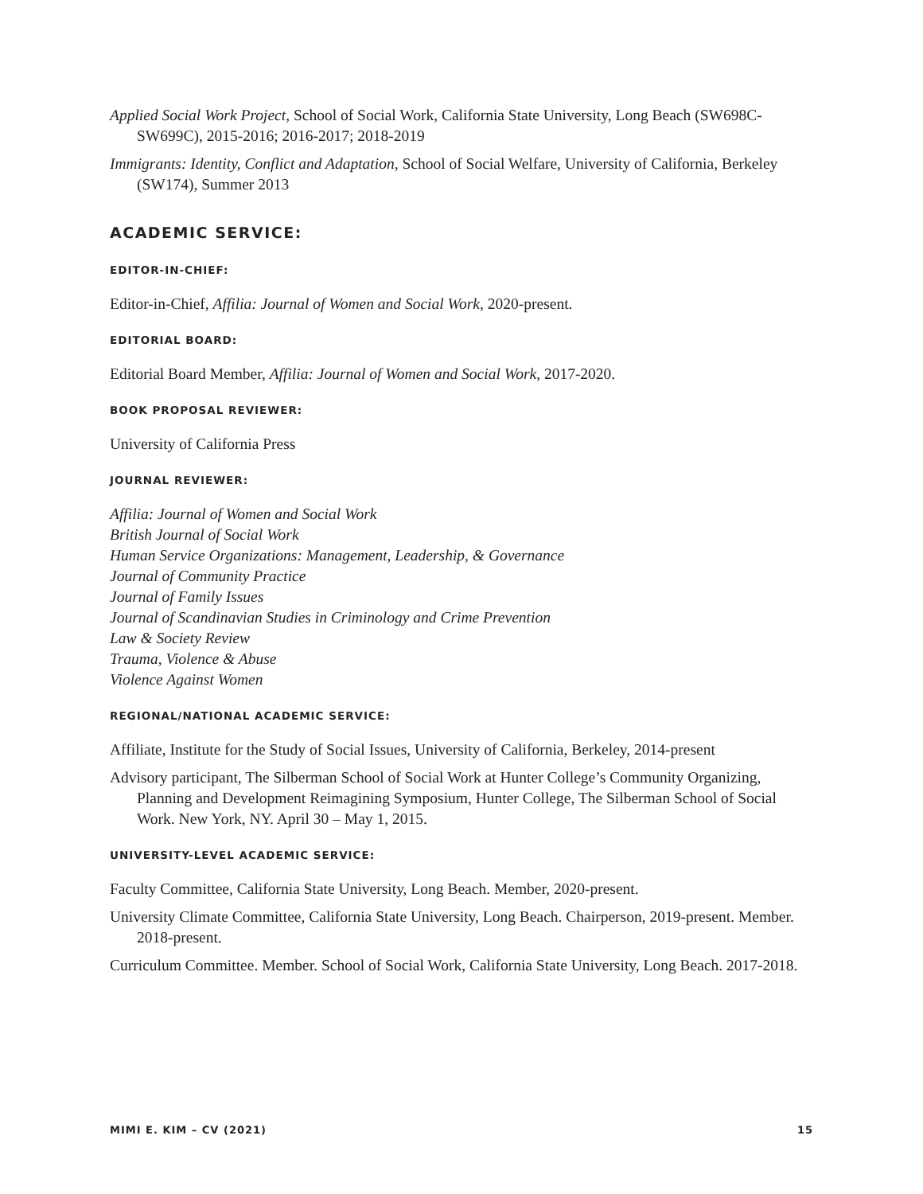Applied Social Work Project, School of Social Work, California State University, Long Beach (SW698C-SW699C), 2015-2016; 2016-2017; 2018-2019
Immigrants: Identity, Conflict and Adaptation, School of Social Welfare, University of California, Berkeley (SW174), Summer 2013
ACADEMIC SERVICE:
EDITOR-IN-CHIEF:
Editor-in-Chief, Affilia: Journal of Women and Social Work, 2020-present.
EDITORIAL BOARD:
Editorial Board Member, Affilia: Journal of Women and Social Work, 2017-2020.
BOOK PROPOSAL REVIEWER:
University of California Press
JOURNAL REVIEWER:
Affilia: Journal of Women and Social Work
British Journal of Social Work
Human Service Organizations: Management, Leadership, & Governance
Journal of Community Practice
Journal of Family Issues
Journal of Scandinavian Studies in Criminology and Crime Prevention
Law & Society Review
Trauma, Violence & Abuse
Violence Against Women
REGIONAL/NATIONAL ACADEMIC SERVICE:
Affiliate, Institute for the Study of Social Issues, University of California, Berkeley, 2014-present
Advisory participant, The Silberman School of Social Work at Hunter College’s Community Organizing, Planning and Development Reimagining Symposium, Hunter College, The Silberman School of Social Work. New York, NY. April 30 – May 1, 2015.
UNIVERSITY-LEVEL ACADEMIC SERVICE:
Faculty Committee, California State University, Long Beach. Member, 2020-present.
University Climate Committee, California State University, Long Beach. Chairperson, 2019-present. Member. 2018-present.
Curriculum Committee. Member. School of Social Work, California State University, Long Beach. 2017-2018.
MIMI E. KIM – CV (2021) 15